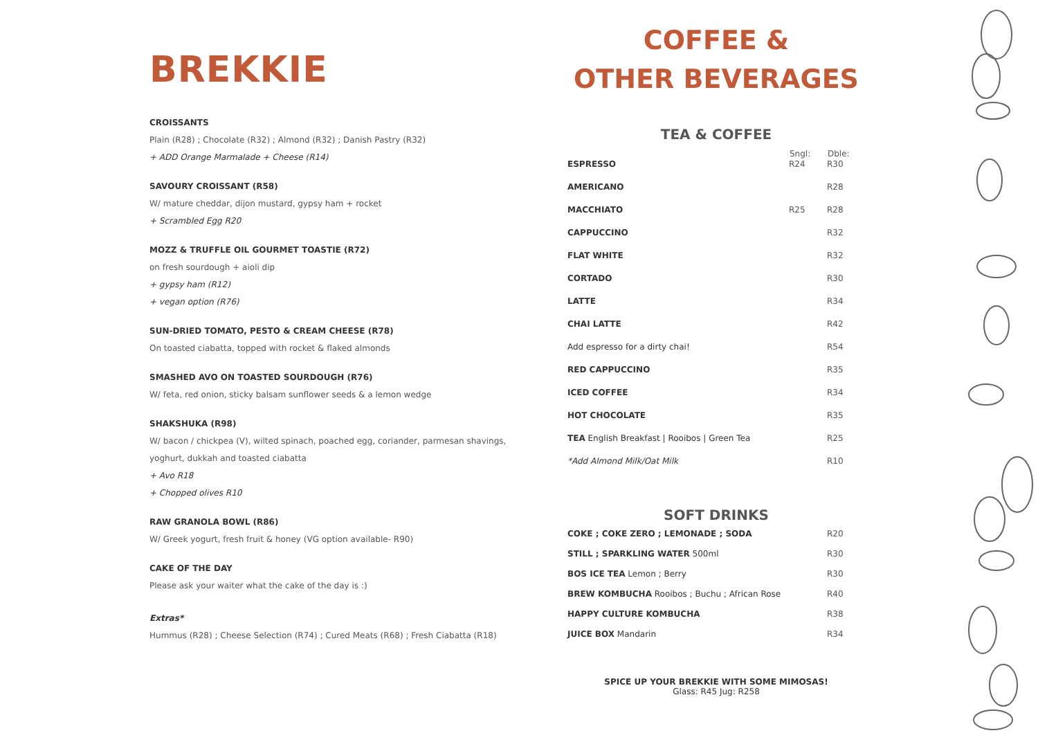BREKKIE
CROISSANTS
Plain (R28) ; Chocolate (R32) ; Almond (R32) ; Danish Pastry (R32)
+ ADD Orange Marmalade + Cheese (R14)
SAVOURY CROISSANT (R58)
W/ mature cheddar, dijon mustard, gypsy ham + rocket
+ Scrambled Egg R20
MOZZ & TRUFFLE OIL GOURMET TOASTIE (R72)
on fresh sourdough + aioli dip
+ gypsy ham (R12)
+ vegan option (R76)
SUN-DRIED TOMATO, PESTO & CREAM CHEESE (R78)
On toasted ciabatta, topped with rocket & flaked almonds
SMASHED AVO ON TOASTED SOURDOUGH (R76)
W/ feta, red onion, sticky balsam sunflower seeds & a lemon wedge
SHAKSHUKA (R98)
W/ bacon / chickpea (V), wilted spinach, poached egg, coriander, parmesan shavings, yoghurt, dukkah and toasted ciabatta
+ Avo R18
+ Chopped olives R10
RAW GRANOLA BOWL (R86)
W/ Greek yogurt, fresh fruit & honey (VG option available- R90)
CAKE OF THE DAY
Please ask your waiter what the cake of the day is :)
Extras*
Hummus (R28) ; Cheese Selection (R74) ; Cured Meats (R68) ; Fresh Ciabatta (R18)
COFFEE &
OTHER BEVERAGES
TEA & COFFEE
| | Sngl: | Dble: |
| --- | --- | --- |
| ESPRESSO | R24 | R30 |
| AMERICANO | | R28 |
| MACCHIATO | R25 | R28 |
| CAPPUCCINO | | R32 |
| FLAT WHITE | | R32 |
| CORTADO | | R30 |
| LATTE | | R34 |
| CHAI LATTE | | R42 |
| Add espresso for a dirty chai! | | R54 |
| RED CAPPUCCINO | | R35 |
| ICED COFFEE | | R34 |
| HOT CHOCOLATE | | R35 |
| TEA English Breakfast / Rooibos / Green Tea | | R25 |
| *Add Almond Milk/Oat Milk | | R10 |
SOFT DRINKS
| COKE ; COKE ZERO ; LEMONADE ; SODA | R20 |
| STILL ; SPARKLING WATER 500ml | R30 |
| BOS ICE TEA Lemon ; Berry | R30 |
| BREW KOMBUCHA Rooibos ; Buchu ; African Rose | R40 |
| HAPPY CULTURE KOMBUCHA | R38 |
| JUICE BOX Mandarin | R34 |
SPICE UP YOUR BREKKIE WITH SOME MIMOSAS!
Glass: R45 Jug: R258